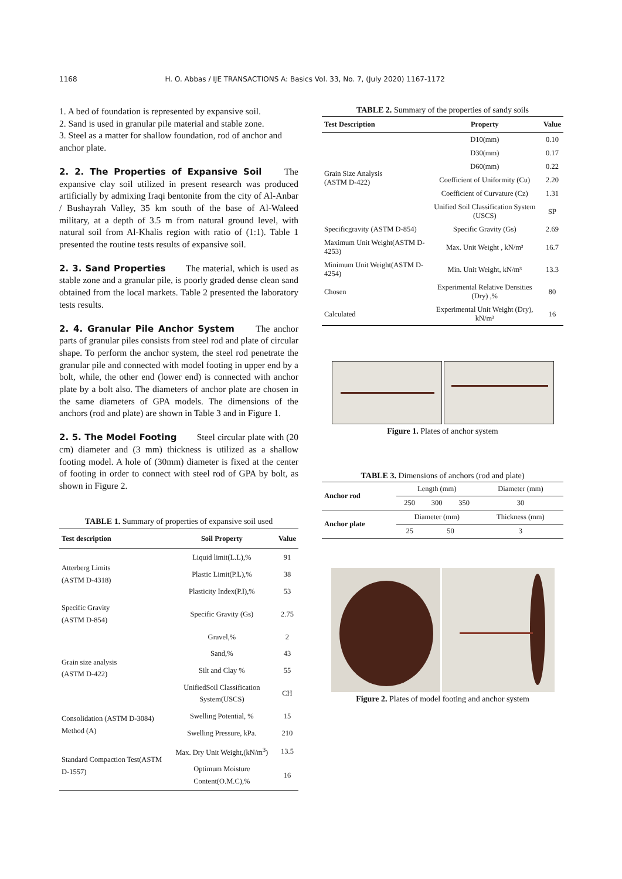1168 H. O. Abbas / IJE TRANSACTIONS A: Basics Vol. 33, No. 7, (July 2020) 1167-1172
1. A bed of foundation is represented by expansive soil.
2. Sand is used in granular pile material and stable zone.
3. Steel as a matter for shallow foundation, rod of anchor and anchor plate.
2. 2. The Properties of Expansive Soil
The expansive clay soil utilized in present research was produced artificially by admixing Iraqi bentonite from the city of Al-Anbar / Bushayrah Valley, 35 km south of the base of Al-Waleed military, at a depth of 3.5 m from natural ground level, with natural soil from Al-Khalis region with ratio of (1:1). Table 1 presented the routine tests results of expansive soil.
2. 3. Sand Properties
The material, which is used as stable zone and a granular pile, is poorly graded dense clean sand obtained from the local markets. Table 2 presented the laboratory tests results.
2. 4. Granular Pile Anchor System
The anchor parts of granular piles consists from steel rod and plate of circular shape. To perform the anchor system, the steel rod penetrate the granular pile and connected with model footing in upper end by a bolt, while, the other end (lower end) is connected with anchor plate by a bolt also. The diameters of anchor plate are chosen in the same diameters of GPA models. The dimensions of the anchors (rod and plate) are shown in Table 3 and in Figure 1.
2. 5. The Model Footing
Steel circular plate with (20 cm) diameter and (3 mm) thickness is utilized as a shallow footing model. A hole of (30mm) diameter is fixed at the center of footing in order to connect with steel rod of GPA by bolt, as shown in Figure 2.
TABLE 1. Summary of properties of expansive soil used
| Test description | Soil Property | Value |
| --- | --- | --- |
| Atterberg Limits (ASTM D-4318) | Liquid limit(L.L),% | 91 |
| | Plastic Limit(P.L),% | 38 |
| | Plasticity Index(P.I),% | 53 |
| Specific Gravity (ASTM D-854) | Specific Gravity (Gs) | 2.75 |
| Grain size analysis (ASTM D-422) | Gravel,% | 2 |
| | Sand,% | 43 |
| | Silt and Clay % | 55 |
| | UnifiedSoil Classification System(USCS) | CH |
| Consolidation (ASTM D-3084) Method (A) | Swelling Potential, % | 15 |
| | Swelling Pressure, kPa. | 210 |
| Standard Compaction Test(ASTM D-1557) | Max. Dry Unit Weight,(kN/m<sup>3</sup>) | 13.5 |
| | Optimum Moisture Content(O.M.C),% | 16 |
TABLE 2. Summary of the properties of sandy soils
| Test Description | Property | Value |
| --- | --- | --- |
| Grain Size Analysis (ASTM D-422) | D10(mm) | 0.10 |
| | D30(mm) | 0.17 |
| | D60(mm) | 0.22 |
| | Coefficient of Uniformity (Cu) | 2.20 |
| | Coefficient of Curvature (Cz) | 1.31 |
| | Unified Soil Classification System (USCS) | SP |
| Specificgravity (ASTM D-854) | Specific Gravity (Gs) | 2.69 |
| Maximum Unit Weight(ASTM D-4253) | Max. Unit Weight , kN/m³ | 16.7 |
| Minimum Unit Weight(ASTM D-4254) | Min. Unit Weight, kN/m³ | 13.3 |
| Chosen | Experimental Relative Densities (Dry) ,% | 80 |
| Calculated | Experimental Unit Weight (Dry), kN/m³ | 16 |
Figure 1. Plates of anchor system
TABLE 3. Dimensions of anchors (rod and plate)
| Anchor rod | Length (mm) | | | Diameter (mm) |
| | 250 | 300 | 350 | 30 |
| Anchor plate | Diameter (mm) | | | Thickness (mm) |
| | 25 | 50 | | 3 |
Figure 2. Plates of model footing and anchor system